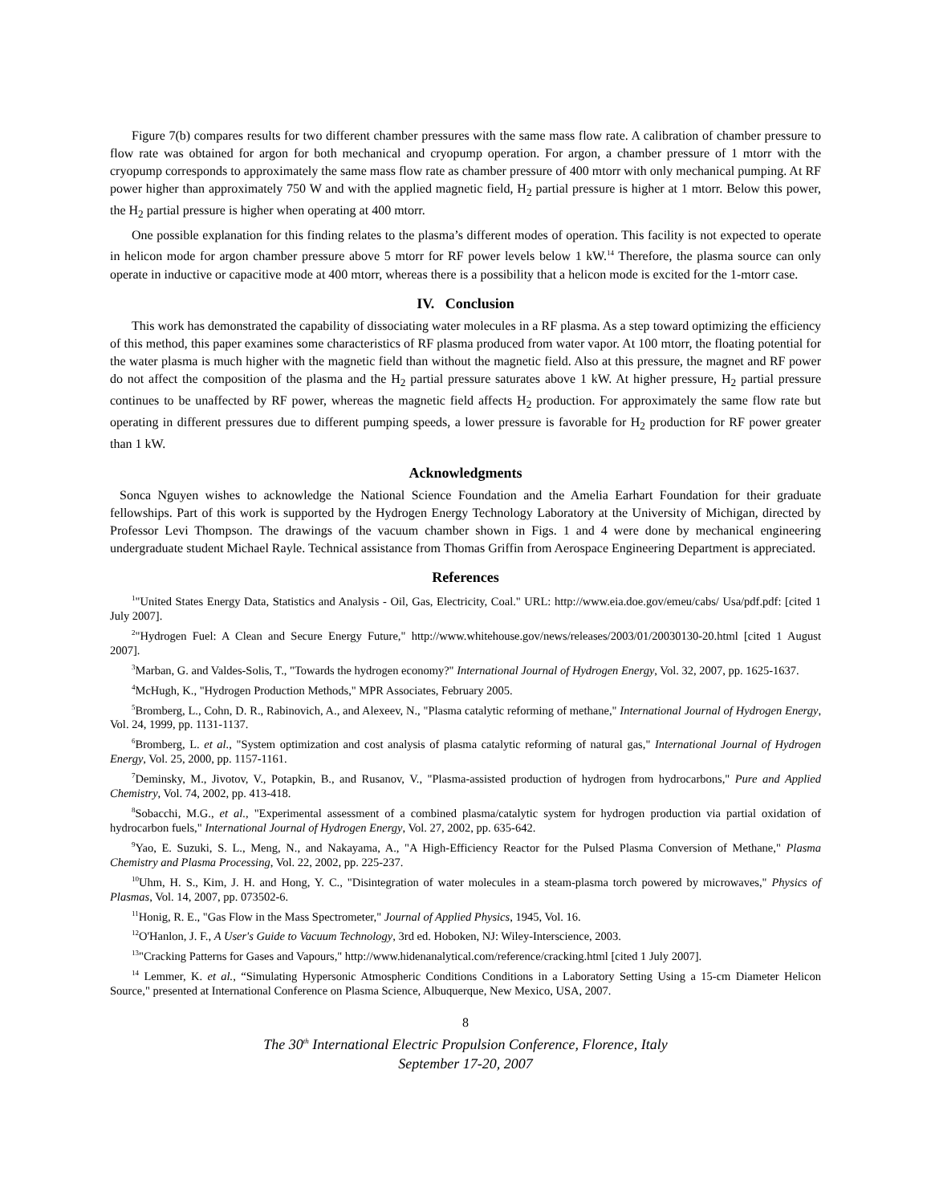Figure 7(b) compares results for two different chamber pressures with the same mass flow rate. A calibration of chamber pressure to flow rate was obtained for argon for both mechanical and cryopump operation. For argon, a chamber pressure of 1 mtorr with the cryopump corresponds to approximately the same mass flow rate as chamber pressure of 400 mtorr with only mechanical pumping. At RF power higher than approximately 750 W and with the applied magnetic field, H<sub>2</sub> partial pressure is higher at 1 mtorr. Below this power, the H<sub>2</sub> partial pressure is higher when operating at 400 mtorr.
One possible explanation for this finding relates to the plasma’s different modes of operation. This facility is not expected to operate in helicon mode for argon chamber pressure above 5 mtorr for RF power levels below 1 kW.<sup>14</sup> Therefore, the plasma source can only operate in inductive or capacitive mode at 400 mtorr, whereas there is a possibility that a helicon mode is excited for the 1-mtorr case.
IV. Conclusion
This work has demonstrated the capability of dissociating water molecules in a RF plasma. As a step toward optimizing the efficiency of this method, this paper examines some characteristics of RF plasma produced from water vapor. At 100 mtorr, the floating potential for the water plasma is much higher with the magnetic field than without the magnetic field. Also at this pressure, the magnet and RF power do not affect the composition of the plasma and the H<sub>2</sub> partial pressure saturates above 1 kW. At higher pressure, H<sub>2</sub> partial pressure continues to be unaffected by RF power, whereas the magnetic field affects H<sub>2</sub> production. For approximately the same flow rate but operating in different pressures due to different pumping speeds, a lower pressure is favorable for H<sub>2</sub> production for RF power greater than 1 kW.
Acknowledgments
Sonca Nguyen wishes to acknowledge the National Science Foundation and the Amelia Earhart Foundation for their graduate fellowships. Part of this work is supported by the Hydrogen Energy Technology Laboratory at the University of Michigan, directed by Professor Levi Thompson. The drawings of the vacuum chamber shown in Figs. 1 and 4 were done by mechanical engineering undergraduate student Michael Rayle. Technical assistance from Thomas Griffin from Aerospace Engineering Department is appreciated.
References
<sup>1</sup> "United States Energy Data, Statistics and Analysis - Oil, Gas, Electricity, Coal." URL: http://www.eia.doe.gov/emeu/cabs/ Usa/pdf.pdf: [cited 1 July 2007].
<sup>2</sup> "Hydrogen Fuel: A Clean and Secure Energy Future," http://www.whitehouse.gov/news/releases/2003/01/20030130-20.html [cited 1 August 2007].
<sup>3</sup> Marban, G. and Valdes-Solis, T., "Towards the hydrogen economy?" International Journal of Hydrogen Energy, Vol. 32, 2007, pp. 1625-1637.
<sup>4</sup> McHugh, K., "Hydrogen Production Methods," MPR Associates, February 2005.
<sup>5</sup> Bromberg, L., Cohn, D. R., Rabinovich, A., and Alexeev, N., "Plasma catalytic reforming of methane," International Journal of Hydrogen Energy, Vol. 24, 1999, pp. 1131-1137.
<sup>6</sup> Bromberg, L. et al., "System optimization and cost analysis of plasma catalytic reforming of natural gas," International Journal of Hydrogen Energy, Vol. 25, 2000, pp. 1157-1161.
<sup>7</sup> Deminsky, M., Jivotov, V., Potapkin, B., and Rusanov, V., "Plasma-assisted production of hydrogen from hydrocarbons," Pure and Applied Chemistry, Vol. 74, 2002, pp. 413-418.
<sup>8</sup> Sobacchi, M.G., et al., "Experimental assessment of a combined plasma/catalytic system for hydrogen production via partial oxidation of hydrocarbon fuels," International Journal of Hydrogen Energy, Vol. 27, 2002, pp. 635-642.
<sup>9</sup> Yao, E. Suzuki, S. L., Meng, N., and Nakayama, A., "A High-Efficiency Reactor for the Pulsed Plasma Conversion of Methane," Plasma Chemistry and Plasma Processing, Vol. 22, 2002, pp. 225-237.
<sup>10</sup> Uhm, H. S., Kim, J. H. and Hong, Y. C., "Disintegration of water molecules in a steam-plasma torch powered by microwaves," Physics of Plasmas, Vol. 14, 2007, pp. 073502-6.
<sup>11</sup> Honig, R. E., "Gas Flow in the Mass Spectrometer," Journal of Applied Physics, 1945, Vol. 16.
<sup>12</sup>O'Hanlon, J. F., A User's Guide to Vacuum Technology, 3rd ed. Hoboken, NJ: Wiley-Interscience, 2003.
<sup>13</sup> "Cracking Patterns for Gases and Vapours," http://www.hidenanalytical.com/reference/cracking.html [cited 1 July 2007].
<sup>14</sup> Lemmer, K. et al., “Simulating Hypersonic Atmospheric Conditions Conditions in a Laboratory Setting Using a 15-cm Diameter Helicon Source," presented at International Conference on Plasma Science, Albuquerque, New Mexico, USA, 2007.
8
The 30<sup>th</sup> International Electric Propulsion Conference, Florence, Italy
September 17-20, 2007